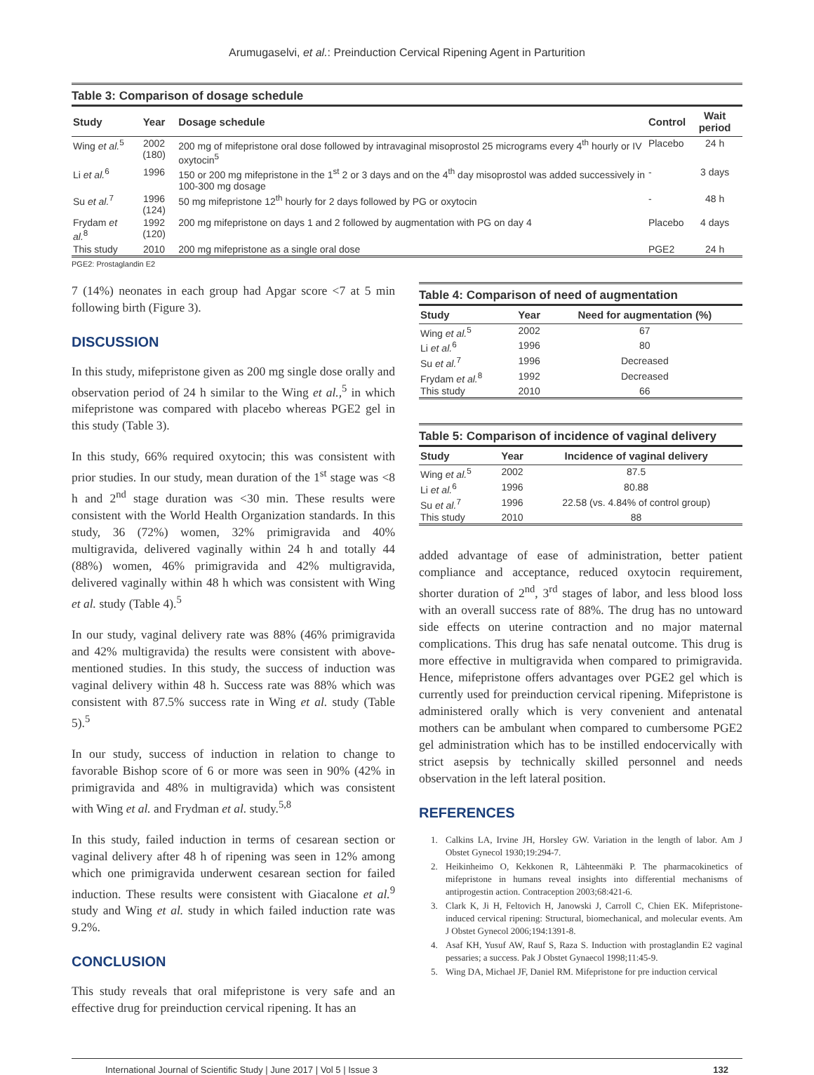Arumugaselvi, et al.: Preinduction Cervical Ripening Agent in Parturition
Table 3: Comparison of dosage schedule
| Study | Year | Dosage schedule | Control | Wait period |
| --- | --- | --- | --- | --- |
| Wing et al.<sup>5</sup> | 2002 (180) | 200 mg of mifepristone oral dose followed by intravaginal misoprostol 25 micrograms every 4<sup>th</sup> hourly or IV oxytocin<sup>5</sup> | Placebo | 24 h |
| Li et al.<sup>6</sup> | 1996 | 150 or 200 mg mifepristone in the 1<sup>st</sup> 2 or 3 days and on the 4<sup>th</sup> day misoprostol was added successively in 100-300 mg dosage | - | 3 days |
| Su et al.<sup>7</sup> | 1996 (124) | 50 mg mifepristone 12<sup>th</sup> hourly for 2 days followed by PG or oxytocin | - | 48 h |
| Frydam et al.<sup>8</sup> | 1992 (120) | 200 mg mifepristone on days 1 and 2 followed by augmentation with PG on day 4 | Placebo | 4 days |
| This study | 2010 | 200 mg mifepristone as a single oral dose | PGE2 | 24 h |
PGE2: Prostaglandin E2
7 (14%) neonates in each group had Apgar score <7 at 5 min following birth (Figure 3).
DISCUSSION
In this study, mifepristone given as 200 mg single dose orally and observation period of 24 h similar to the Wing et al.,<sup>5</sup> in which mifepristone was compared with placebo whereas PGE2 gel in this study (Table 3).
In this study, 66% required oxytocin; this was consistent with prior studies. In our study, mean duration of the 1<sup>st</sup> stage was <8 h and 2<sup>nd</sup> stage duration was <30 min. These results were consistent with the World Health Organization standards. In this study, 36 (72%) women, 32% primigravida and 40% multigravida, delivered vaginally within 24 h and totally 44 (88%) women, 46% primigravida and 42% multigravida, delivered vaginally within 48 h which was consistent with Wing et al. study (Table 4).<sup>5</sup>
In our study, vaginal delivery rate was 88% (46% primigravida and 42% multigravida) the results were consistent with above-mentioned studies. In this study, the success of induction was vaginal delivery within 48 h. Success rate was 88% which was consistent with 87.5% success rate in Wing et al. study (Table 5).<sup>5</sup>
In our study, success of induction in relation to change to favorable Bishop score of 6 or more was seen in 90% (42% in primigravida and 48% in multigravida) which was consistent with Wing et al. and Frydman et al. study.<sup>5,8</sup>
In this study, failed induction in terms of cesarean section or vaginal delivery after 48 h of ripening was seen in 12% among which one primigravida underwent cesarean section for failed induction. These results were consistent with Giacalone et al.<sup>9</sup> study and Wing et al. study in which failed induction rate was 9.2%.
CONCLUSION
This study reveals that oral mifepristone is very safe and an effective drug for preinduction cervical ripening. It has an
Table 4: Comparison of need of augmentation
| Study | Year | Need for augmentation (%) |
| --- | --- | --- |
| Wing et al.<sup>5</sup> | 2002 | 67 |
| Li et al.<sup>6</sup> | 1996 | 80 |
| Su et al.<sup>7</sup> | 1996 | Decreased |
| Frydam et al.<sup>8</sup> | 1992 | Decreased |
| This study | 2010 | 66 |
Table 5: Comparison of incidence of vaginal delivery
| Study | Year | Incidence of vaginal delivery |
| --- | --- | --- |
| Wing et al.<sup>5</sup> | 2002 | 87.5 |
| Li et al.<sup>6</sup> | 1996 | 80.88 |
| Su et al.<sup>7</sup> | 1996 | 22.58 (vs. 4.84% of control group) |
| This study | 2010 | 88 |
added advantage of ease of administration, better patient compliance and acceptance, reduced oxytocin requirement, shorter duration of 2<sup>nd</sup>, 3<sup>rd</sup> stages of labor, and less blood loss with an overall success rate of 88%. The drug has no untoward side effects on uterine contraction and no major maternal complications. This drug has safe nenatal outcome. This drug is more effective in multigravida when compared to primigravida. Hence, mifepristone offers advantages over PGE2 gel which is currently used for preinduction cervical ripening. Mifepristone is administered orally which is very convenient and antenatal mothers can be ambulant when compared to cumbersome PGE2 gel administration which has to be instilled endocervically with strict asepsis by technically skilled personnel and needs observation in the left lateral position.
REFERENCES
1. Calkins LA, Irvine JH, Horsley GW. Variation in the length of labor. Am J Obstet Gynecol 1930;19:294-7.
2. Heikinheimo O, Kekkonen R, Lähteenmäki P. The pharmacokinetics of mifepristone in humans reveal insights into differential mechanisms of antiprogestin action. Contraception 2003;68:421-6.
3. Clark K, Ji H, Feltovich H, Janowski J, Carroll C, Chien EK. Mifepristone-induced cervical ripening: Structural, biomechanical, and molecular events. Am J Obstet Gynecol 2006;194:1391-8.
4. Asaf KH, Yusuf AW, Rauf S, Raza S. Induction with prostaglandin E2 vaginal pessaries; a success. Pak J Obstet Gynaecol 1998;11:45-9.
5. Wing DA, Michael JF, Daniel RM. Mifepristone for pre induction cervical
International Journal of Scientific Study | June 2017 | Vol 5 | Issue 3 132